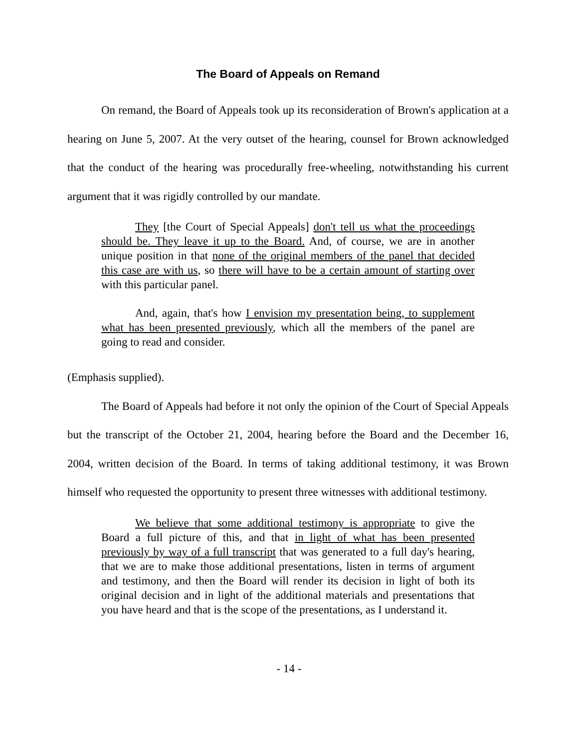The Board of Appeals on Remand
On remand, the Board of Appeals took up its reconsideration of Brown's application at a hearing on June 5, 2007. At the very outset of the hearing, counsel for Brown acknowledged that the conduct of the hearing was procedurally free-wheeling, notwithstanding his current argument that it was rigidly controlled by our mandate.
They [the Court of Special Appeals] don't tell us what the proceedings should be. They leave it up to the Board. And, of course, we are in another unique position in that none of the original members of the panel that decided this case are with us, so there will have to be a certain amount of starting over with this particular panel.
And, again, that's how I envision my presentation being, to supplement what has been presented previously, which all the members of the panel are going to read and consider.
(Emphasis supplied).
The Board of Appeals had before it not only the opinion of the Court of Special Appeals but the transcript of the October 21, 2004, hearing before the Board and the December 16, 2004, written decision of the Board. In terms of taking additional testimony, it was Brown himself who requested the opportunity to present three witnesses with additional testimony.
We believe that some additional testimony is appropriate to give the Board a full picture of this, and that in light of what has been presented previously by way of a full transcript that was generated to a full day's hearing, that we are to make those additional presentations, listen in terms of argument and testimony, and then the Board will render its decision in light of both its original decision and in light of the additional materials and presentations that you have heard and that is the scope of the presentations, as I understand it.
- 14 -